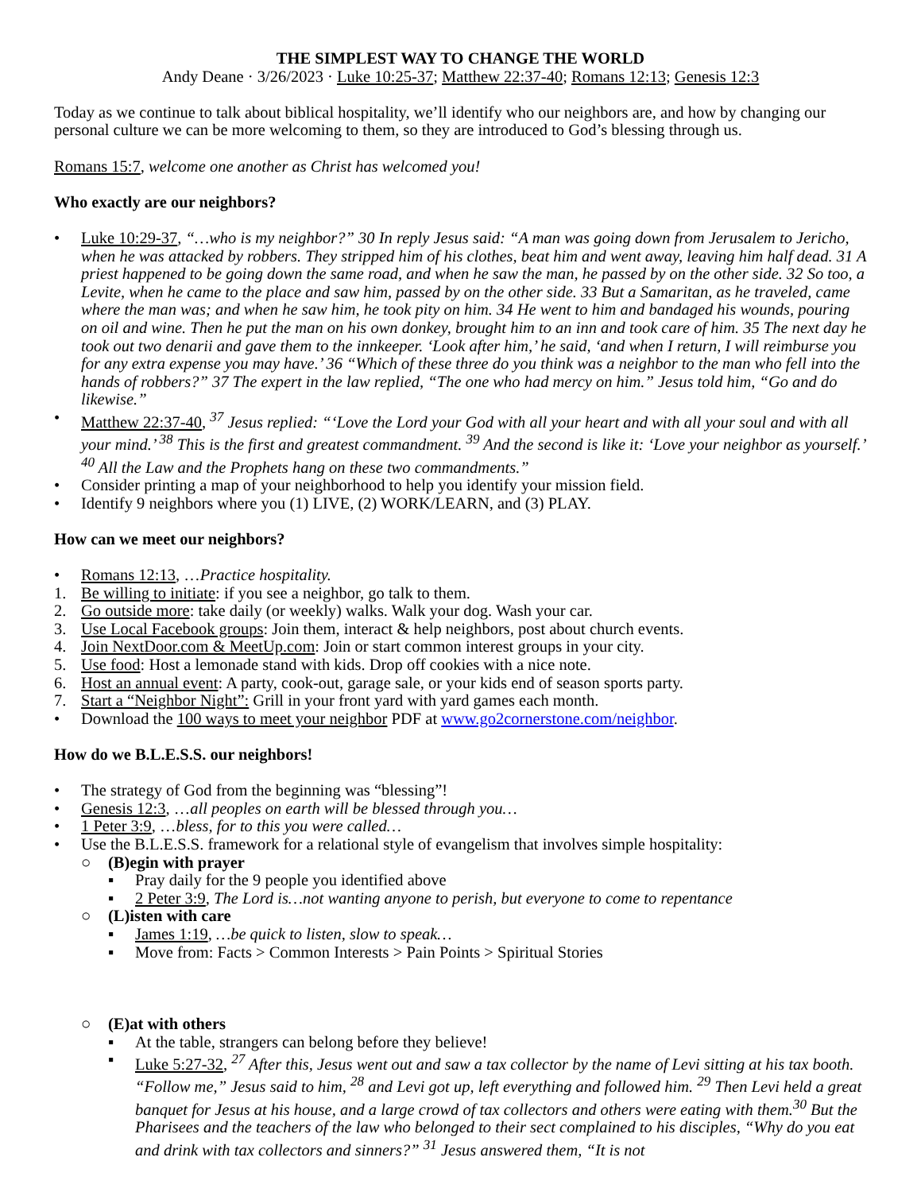THE SIMPLEST WAY TO CHANGE THE WORLD
Andy Deane · 3/26/2023 · Luke 10:25-37; Matthew 22:37-40; Romans 12:13; Genesis 12:3
Today as we continue to talk about biblical hospitality, we’ll identify who our neighbors are, and how by changing our personal culture we can be more welcoming to them, so they are introduced to God’s blessing through us.
Romans 15:7, welcome one another as Christ has welcomed you!
Who exactly are our neighbors?
• Luke 10:29-37, “…who is my neighbor?” 30 In reply Jesus said: “A man was going down from Jerusalem to Jericho, when he was attacked by robbers. They stripped him of his clothes, beat him and went away, leaving him half dead. 31 A priest happened to be going down the same road, and when he saw the man, he passed by on the other side. 32 So too, a Levite, when he came to the place and saw him, passed by on the other side. 33 But a Samaritan, as he traveled, came where the man was; and when he saw him, he took pity on him. 34 He went to him and bandaged his wounds, pouring on oil and wine. Then he put the man on his own donkey, brought him to an inn and took care of him. 35 The next day he took out two denarii and gave them to the innkeeper. ‘Look after him,’ he said, ‘and when I return, I will reimburse you for any extra expense you may have.’ 36 “Which of these three do you think was a neighbor to the man who fell into the hands of robbers?” 37 The expert in the law replied, “The one who had mercy on him.” Jesus told him, “Go and do likewise.”
• Matthew 22:37-40, <sup>37</sup> Jesus replied: “‘Love the Lord your God with all your heart and with all your soul and with all your mind.’ <sup>38</sup> This is the first and greatest commandment. <sup>39</sup> And the second is like it: ‘Love your neighbor as yourself.’ <sup>40</sup> All the Law and the Prophets hang on these two commandments.”
• Consider printing a map of your neighborhood to help you identify your mission field.
• Identify 9 neighbors where you (1) LIVE, (2) WORK/LEARN, and (3) PLAY.
How can we meet our neighbors?
• Romans 12:13, …Practice hospitality.
1. Be willing to initiate: if you see a neighbor, go talk to them.
2. Go outside more: take daily (or weekly) walks. Walk your dog. Wash your car.
3. Use Local Facebook groups: Join them, interact & help neighbors, post about church events.
4. Join NextDoor.com & MeetUp.com: Join or start common interest groups in your city.
5. Use food: Host a lemonade stand with kids. Drop off cookies with a nice note.
6. Host an annual event: A party, cook-out, garage sale, or your kids end of season sports party.
7. Start a “Neighbor Night”: Grill in your front yard with yard games each month.
• Download the 100 ways to meet your neighbor PDF at www.go2cornerstone.com/neighbor.
How do we B.L.E.S.S. our neighbors!
• The strategy of God from the beginning was “blessing”!
• Genesis 12:3, …all peoples on earth will be blessed through you…
• 1 Peter 3:9, …bless, for to this you were called…
• Use the B.L.E.S.S. framework for a relational style of evangelism that involves simple hospitality:
○ (B)egin with prayer
▪ Pray daily for the 9 people you identified above
▪ 2 Peter 3:9, The Lord is…not wanting anyone to perish, but everyone to come to repentance
○ (L)isten with care
▪ James 1:19, …be quick to listen, slow to speak…
▪ Move from: Facts > Common Interests > Pain Points > Spiritual Stories
○ (E)at with others
▪ At the table, strangers can belong before they believe!
▪ Luke 5:27-32, <sup>27</sup> After this, Jesus went out and saw a tax collector by the name of Levi sitting at his tax booth. “Follow me,” Jesus said to him, <sup>28</sup> and Levi got up, left everything and followed him. <sup>29</sup> Then Levi held a great banquet for Jesus at his house, and a large crowd of tax collectors and others were eating with them.<sup>30</sup> But the Pharisees and the teachers of the law who belonged to their sect complained to his disciples, “Why do you eat and drink with tax collectors and sinners?” <sup>31</sup> Jesus answered them, “It is not